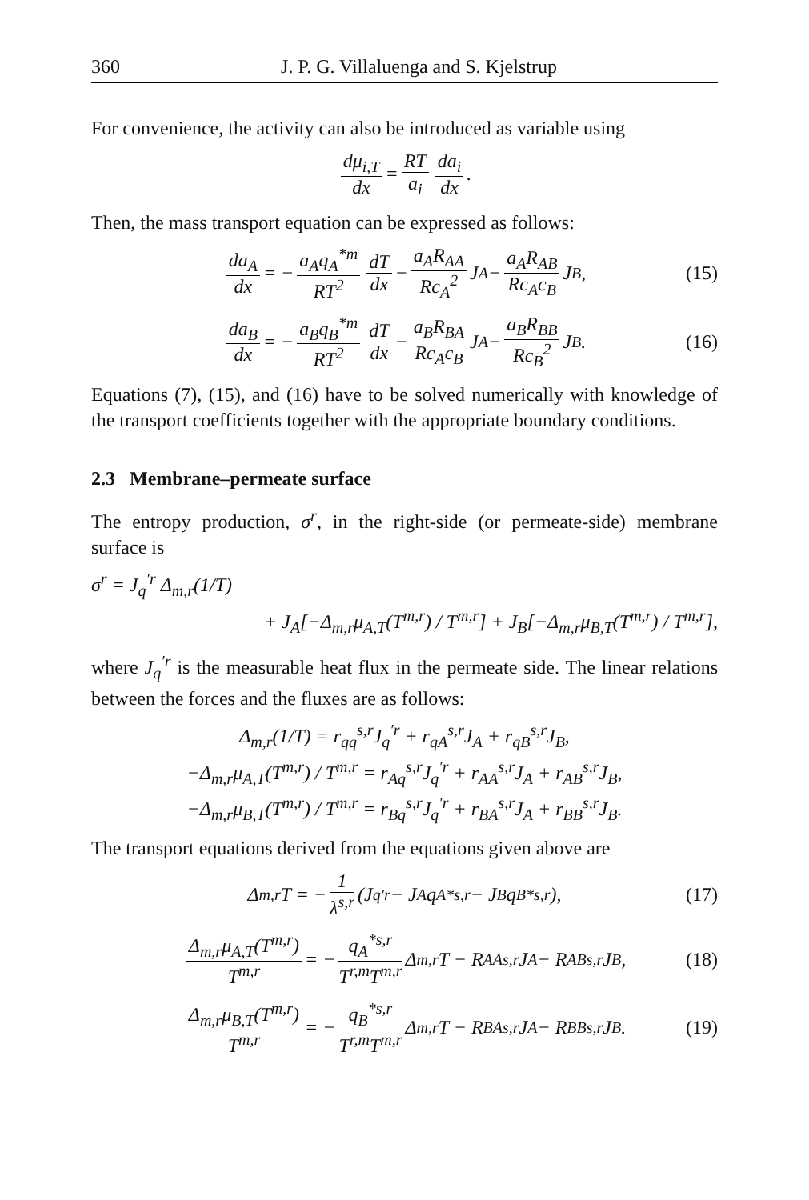360 J. P. G. Villaluenga and S. Kjelstrup
For convenience, the activity can also be introduced as variable using
dμ<sub>i,T</sub> dx = RT a<sub>i</sub> da<sub>i</sub> dx.
Then, the mass transport equation can be expressed as follows:
da<sub>A</sub> dx = − a<sub>A</sub>q<sub>A</sub><sup>*m</sup> RT<sup>2</sup> dT dx − a<sub>A</sub>R<sub>AA</sub> Rc<sub>A</sub><sup>2</sup> J<sub>A</sub> − a<sub>A</sub>R<sub>AB</sub> Rc<sub>A</sub>c<sub>B</sub> J<sub>B</sub>, (15)
da<sub>B</sub> dx = − a<sub>B</sub>q<sub>B</sub><sup>*m</sup> RT<sup>2</sup> dT dx − a<sub>B</sub>R<sub>BA</sub> Rc<sub>A</sub>c<sub>B</sub> J<sub>A</sub> − a<sub>B</sub>R<sub>BB</sub> Rc<sub>B</sub><sup>2</sup> J<sub>B</sub>. (16)
Equations (7), (15), and (16) have to be solved numerically with knowledge of the transport coefficients together with the appropriate boundary conditions.
2.3 Membrane–permeate surface
The entropy production, σ<sup>r</sup>, in the right-side (or permeate-side) membrane surface is
σ<sup>r</sup> = J<sub>q</sub><sup>′r</sup> Δ<sub>m,r</sub>(1/T)
+ J<sub>A</sub>[−Δ<sub>m,r</sub>μ<sub>A,T</sub>(T<sup>m,r</sup>) / T<sup>m,r</sup>] + J<sub>B</sub>[−Δ<sub>m,r</sub>μ<sub>B,T</sub>(T<sup>m,r</sup>) / T<sup>m,r</sup>],
where J<sub>q</sub><sup>′r</sup> is the measurable heat flux in the permeate side. The linear relations between the forces and the fluxes are as follows:
Δ<sub>m,r</sub>(1/T) = r<sub>qq</sub><sup>s,r</sup>J<sub>q</sub><sup>′r</sup> + r<sub>qA</sub><sup>s,r</sup>J<sub>A</sub> + r<sub>qB</sub><sup>s,r</sup>J<sub>B</sub>,
−Δ<sub>m,r</sub>μ<sub>A,T</sub>(T<sup>m,r</sup>) / T<sup>m,r</sup> = r<sub>Aq</sub><sup>s,r</sup>J<sub>q</sub><sup>′r</sup> + r<sub>AA</sub><sup>s,r</sup>J<sub>A</sub> + r<sub>AB</sub><sup>s,r</sup>J<sub>B</sub>,
−Δ<sub>m,r</sub>μ<sub>B,T</sub>(T<sup>m,r</sup>) / T<sup>m,r</sup> = r<sub>Bq</sub><sup>s,r</sup>J<sub>q</sub><sup>′r</sup> + r<sub>BA</sub><sup>s,r</sup>J<sub>A</sub> + r<sub>BB</sub><sup>s,r</sup>J<sub>B</sub>.
The transport equations derived from the equations given above are
Δ<sub>m,r</sub>T = − 1 λ<sup>s,r</sup> (J<sub>q</sub><sup>′r</sup> − J<sub>A</sub>q<sub>A</sub><sup>*s,r</sup> − J<sub>B</sub>q<sub>B</sub><sup>*s,r</sup>), (17)
Δ<sub>m,r</sub>μ<sub>A,T</sub>(T<sup>m,r</sup>) T<sup>m,r</sup> = − q<sub>A</sub><sup>*s,r</sup> T<sup>r,m</sup>T<sup>m,r</sup> Δ<sub>m,r</sub>T − R<sub>AA</sub><sup>s,r</sup>J<sub>A</sub> − R<sub>AB</sub><sup>s,r</sup>J<sub>B</sub>, (18)
Δ<sub>m,r</sub>μ<sub>B,T</sub>(T<sup>m,r</sup>) T<sup>m,r</sup> = − q<sub>B</sub><sup>*s,r</sup> T<sup>r,m</sup>T<sup>m,r</sup> Δ<sub>m,r</sub>T − R<sub>BA</sub><sup>s,r</sup>J<sub>A</sub> − R<sub>BB</sub><sup>s,r</sup>J<sub>B</sub>. (19)